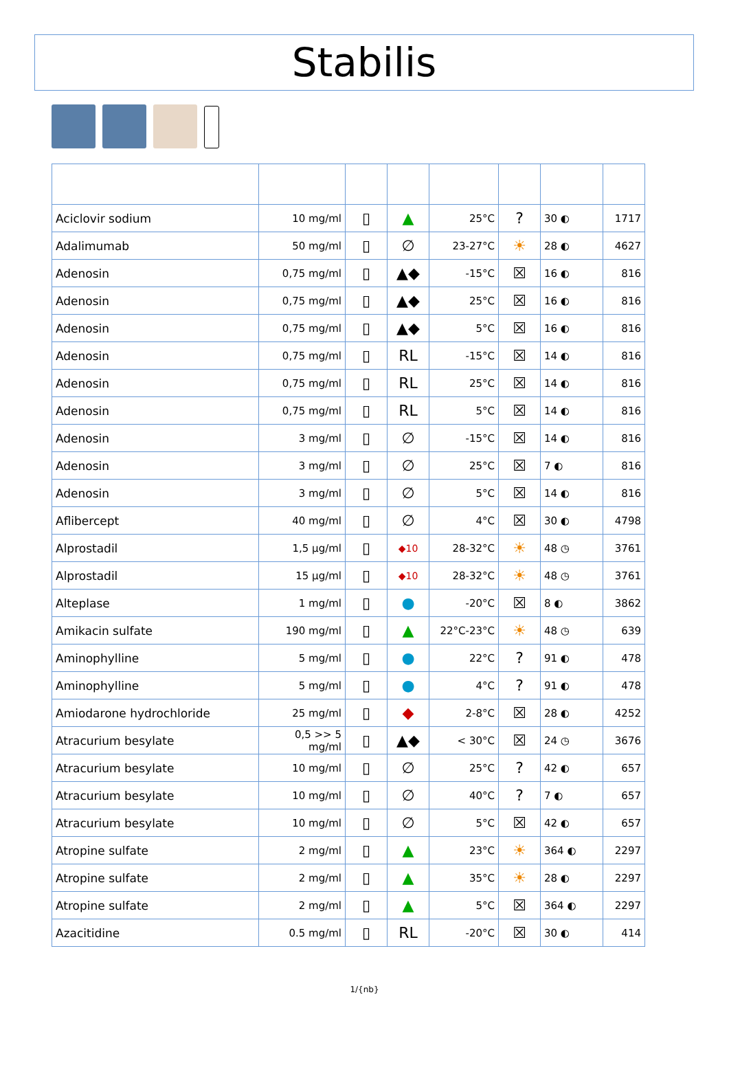Stabilis
| Aciclovir sodium | 10 mg/ml | ▯ | ▲ | 25°C | ? | 30 ◐ | 1717 |
| Adalimumab | 50 mg/ml | ▯ | ∅ | 23-27°C | ☀ | 28 ◐ | 4627 |
| Adenosin | 0,75 mg/ml | ▯ | ▲◆ | -15°C | ☒ | 16 ◐ | 816 |
| Adenosin | 0,75 mg/ml | ▯ | ▲◆ | 25°C | ☒ | 16 ◐ | 816 |
| Adenosin | 0,75 mg/ml | ▯ | ▲◆ | 5°C | ☒ | 16 ◐ | 816 |
| Adenosin | 0,75 mg/ml | ▯ | RL | -15°C | ☒ | 14 ◐ | 816 |
| Adenosin | 0,75 mg/ml | ▯ | RL | 25°C | ☒ | 14 ◐ | 816 |
| Adenosin | 0,75 mg/ml | ▯ | RL | 5°C | ☒ | 14 ◐ | 816 |
| Adenosin | 3 mg/ml | ▯ | ∅ | -15°C | ☒ | 14 ◐ | 816 |
| Adenosin | 3 mg/ml | ▯ | ∅ | 25°C | ☒ | 7 ◐ | 816 |
| Adenosin | 3 mg/ml | ▯ | ∅ | 5°C | ☒ | 14 ◐ | 816 |
| Aflibercept | 40 mg/ml | ▯ | ∅ | 4°C | ☒ | 30 ◐ | 4798 |
| Alprostadil | 1,5 µg/ml | ▯ | ◆10 | 28-32°C | ☀ | 48 ◷ | 3761 |
| Alprostadil | 15 µg/ml | ▯ | ◆10 | 28-32°C | ☀ | 48 ◷ | 3761 |
| Alteplase | 1 mg/ml | ▯ | ● | -20°C | ☒ | 8 ◐ | 3862 |
| Amikacin sulfate | 190 mg/ml | ▯ | ▲ | 22°C-23°C | ☀ | 48 ◷ | 639 |
| Aminophylline | 5 mg/ml | ▯ | ● | 22°C | ? | 91 ◐ | 478 |
| Aminophylline | 5 mg/ml | ▯ | ● | 4°C | ? | 91 ◐ | 478 |
| Amiodarone hydrochloride | 25 mg/ml | ▯ | ◆ | 2-8°C | ☒ | 28 ◐ | 4252 |
| Atracurium besylate | 0,5 >> 5 mg/ml | ▯ | ▲◆ | < 30°C | ☒ | 24 ◷ | 3676 |
| Atracurium besylate | 10 mg/ml | ▯ | ∅ | 25°C | ? | 42 ◐ | 657 |
| Atracurium besylate | 10 mg/ml | ▯ | ∅ | 40°C | ? | 7 ◐ | 657 |
| Atracurium besylate | 10 mg/ml | ▯ | ∅ | 5°C | ☒ | 42 ◐ | 657 |
| Atropine sulfate | 2 mg/ml | ▯ | ▲ | 23°C | ☀ | 364 ◐ | 2297 |
| Atropine sulfate | 2 mg/ml | ▯ | ▲ | 35°C | ☀ | 28 ◐ | 2297 |
| Atropine sulfate | 2 mg/ml | ▯ | ▲ | 5°C | ☒ | 364 ◐ | 2297 |
| Azacitidine | 0.5 mg/ml | ▯ | RL | -20°C | ☒ | 30 ◐ | 414 |
1/{nb}